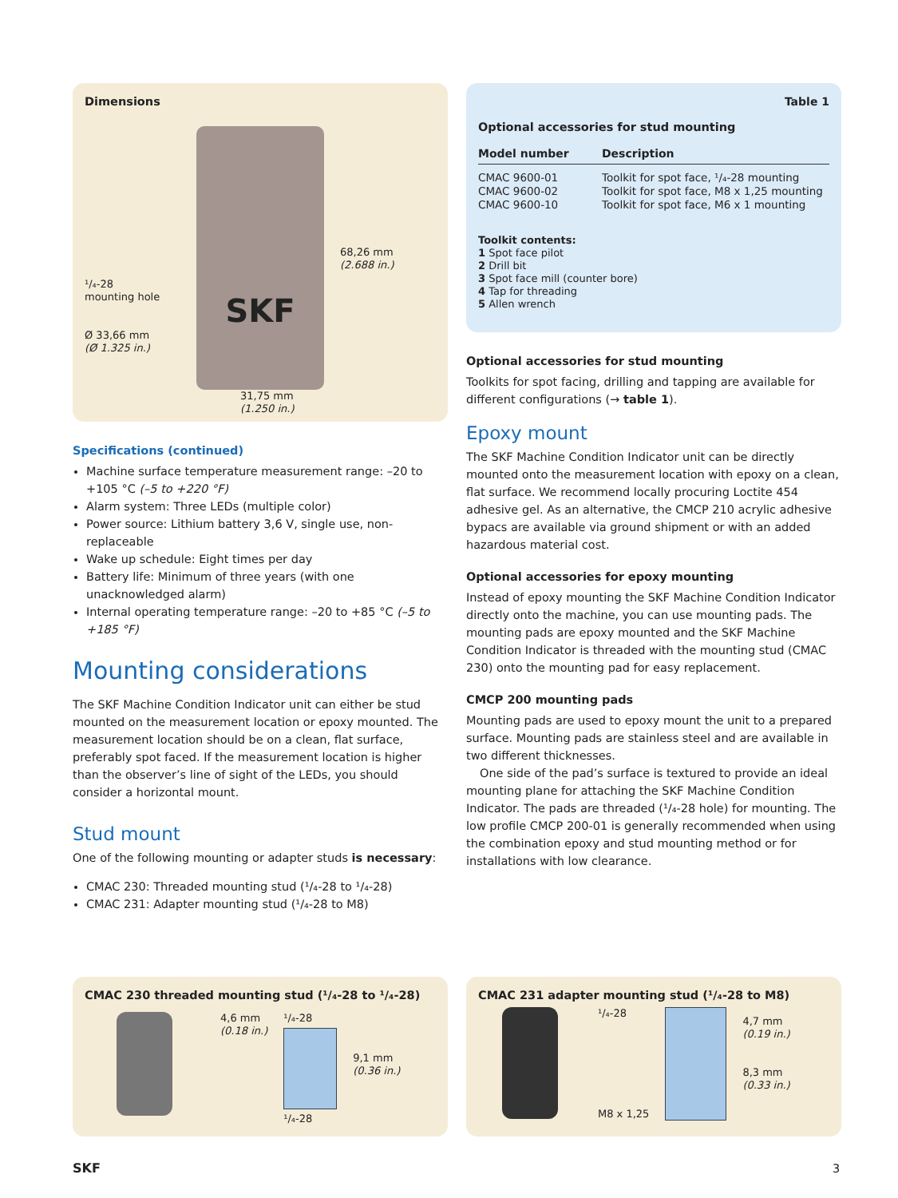Dimensions
¹/₄-28
mounting hole
Ø 33,66 mm
(Ø 1.325 in.)
SKF
68,26 mm
(2.688 in.)
31,75 mm
(1.250 in.)
Table 1
Optional accessories for stud mounting
| Model number | Description |
| --- | --- |
| CMAC 9600-01 CMAC 9600-02 CMAC 9600-10 | Toolkit for spot face, ¹/₄-28 mounting Toolkit for spot face, M8 x 1,25 mounting Toolkit for spot face, M6 x 1 mounting |
Toolkit contents:
1 Spot face pilot
2 Drill bit
3 Spot face mill (counter bore)
4 Tap for threading
5 Allen wrench
Specifications (continued)
Machine surface temperature measurement range: –20 to +105 °C (–5 to +220 °F)
Alarm system: Three LEDs (multiple color)
Power source: Lithium battery 3,6 V, single use, non-replaceable
Wake up schedule: Eight times per day
Battery life: Minimum of three years (with one unacknowledged alarm)
Internal operating temperature range: –20 to +85 °C (–5 to +185 °F)
Mounting considerations
The SKF Machine Condition Indicator unit can either be stud mounted on the measurement location or epoxy mounted. The measurement location should be on a clean, flat surface, preferably spot faced. If the measurement location is higher than the observer’s line of sight of the LEDs, you should consider a horizontal mount.
Stud mount
One of the following mounting or adapter studs is necessary:
CMAC 230: Threaded mounting stud (¹/₄-28 to ¹/₄-28)
CMAC 231: Adapter mounting stud (¹/₄-28 to M8)
Optional accessories for stud mounting
Toolkits for spot facing, drilling and tapping are available for different configurations (→ table 1).
Epoxy mount
The SKF Machine Condition Indicator unit can be directly mounted onto the measurement location with epoxy on a clean, flat surface. We recommend locally procuring Loctite 454 adhesive gel. As an alternative, the CMCP 210 acrylic adhesive bypacs are available via ground shipment or with an added hazardous material cost.
Optional accessories for epoxy mounting
Instead of epoxy mounting the SKF Machine Condition Indicator directly onto the machine, you can use mounting pads. The mounting pads are epoxy mounted and the SKF Machine Condition Indicator is threaded with the mounting stud (CMAC 230) onto the mounting pad for easy replacement.
CMCP 200 mounting pads
Mounting pads are used to epoxy mount the unit to a prepared surface. Mounting pads are stainless steel and are available in two different thicknesses.
One side of the pad’s surface is textured to provide an ideal mounting plane for attaching the SKF Machine Condition Indicator. The pads are threaded (¹/₄-28 hole) for mounting. The low profile CMCP 200-01 is generally recommended when using the combination epoxy and stud mounting method or for installations with low clearance.
CMAC 230 threaded mounting stud (¹/₄-28 to ¹/₄-28)
4,6 mm
(0.18 in.)
¹/₄-28
¹/₄-28
9,1 mm
(0.36 in.)
CMAC 231 adapter mounting stud (¹/₄-28 to M8)
¹/₄-28
M8 x 1,25
4,7 mm
(0.19 in.)
8,3 mm
(0.33 in.)
SKF 3